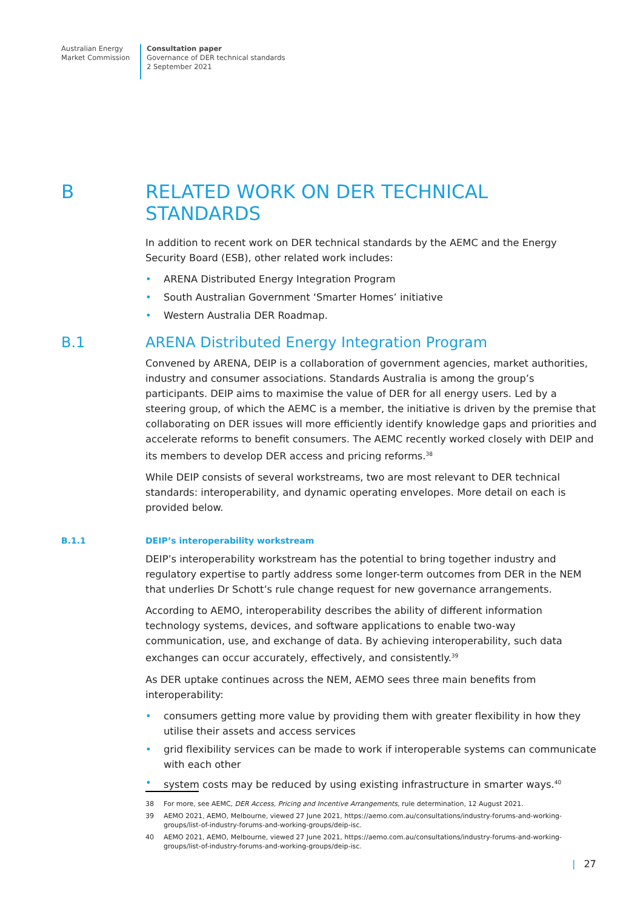Australian Energy
Market Commission
Consultation paper
Governance of DER technical standards
2 September 2021
B RELATED WORK ON DER TECHNICAL STANDARDS
In addition to recent work on DER technical standards by the AEMC and the Energy Security Board (ESB), other related work includes:
• ARENA Distributed Energy Integration Program
• South Australian Government ‘Smarter Homes’ initiative
• Western Australia DER Roadmap.
B.1 ARENA Distributed Energy Integration Program
Convened by ARENA, DEIP is a collaboration of government agencies, market authorities, industry and consumer associations. Standards Australia is among the group’s participants. DEIP aims to maximise the value of DER for all energy users. Led by a steering group, of which the AEMC is a member, the initiative is driven by the premise that collaborating on DER issues will more efficiently identify knowledge gaps and priorities and accelerate reforms to benefit consumers. The AEMC recently worked closely with DEIP and its members to develop DER access and pricing reforms.<sup>38</sup>
While DEIP consists of several workstreams, two are most relevant to DER technical standards: interoperability, and dynamic operating envelopes. More detail on each is provided below.
B.1.1 DEIP’s interoperability workstream
DEIP’s interoperability workstream has the potential to bring together industry and regulatory expertise to partly address some longer-term outcomes from DER in the NEM that underlies Dr Schott’s rule change request for new governance arrangements.
According to AEMO, interoperability describes the ability of different information technology systems, devices, and software applications to enable two-way communication, use, and exchange of data. By achieving interoperability, such data exchanges can occur accurately, effectively, and consistently.<sup>39</sup>
As DER uptake continues across the NEM, AEMO sees three main benefits from interoperability:
• consumers getting more value by providing them with greater flexibility in how they utilise their assets and access services
• grid flexibility services can be made to work if interoperable systems can communicate with each other
• system costs may be reduced by using existing infrastructure in smarter ways.<sup>40</sup>
38 For more, see AEMC, DER Access, Pricing and Incentive Arrangements, rule determination, 12 August 2021.
39 AEMO 2021, AEMO, Melbourne, viewed 27 June 2021, https://aemo.com.au/consultations/industry-forums-and-working-groups/list-of-industry-forums-and-working-groups/deip-isc.
40 AEMO 2021, AEMO, Melbourne, viewed 27 June 2021, https://aemo.com.au/consultations/industry-forums-and-working-groups/list-of-industry-forums-and-working-groups/deip-isc.
| 27